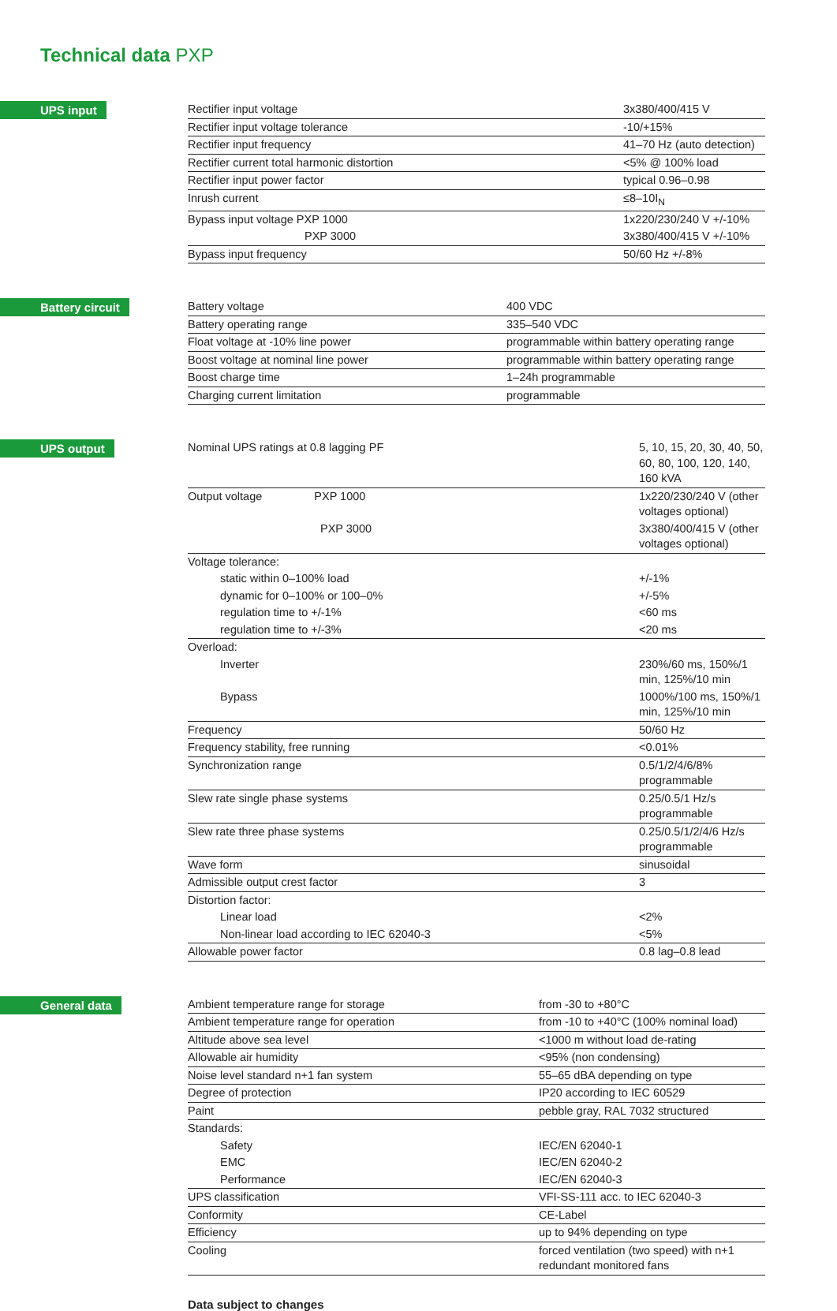Technical data PXP
UPS input
| Rectifier input voltage | 3x380/400/415 V |
| Rectifier input voltage tolerance | -10/+15% |
| Rectifier input frequency | 41–70 Hz (auto detection) |
| Rectifier current total harmonic distortion | <5% @ 100% load |
| Rectifier input power factor | typical 0.96–0.98 |
| Inrush current | ≤8–10I<sub>N</sub> |
| Bypass input voltage PXP 1000 | 1x220/230/240 V +/-10% |
| PXP 3000 | 3x380/400/415 V +/-10% |
| Bypass input frequency | 50/60 Hz +/-8% |
Battery circuit
| Battery voltage | 400 VDC |
| Battery operating range | 335–540 VDC |
| Float voltage at -10% line power | programmable within battery operating range |
| Boost voltage at nominal line power | programmable within battery operating range |
| Boost charge time | 1–24h programmable |
| Charging current limitation | programmable |
UPS output
| Nominal UPS ratings at 0.8 lagging PF | 5, 10, 15, 20, 30, 40, 50, 60, 80, 100, 120, 140, 160 kVA |
| Output voltage PXP 1000 | 1x220/230/240 V (other voltages optional) |
| PXP 3000 | 3x380/400/415 V (other voltages optional) |
| Voltage tolerance: | |
| static within 0–100% load | +/-1% |
| dynamic for 0–100% or 100–0% | +/-5% |
| regulation time to +/-1% | <60 ms |
| regulation time to +/-3% | <20 ms |
| Overload: | |
| Inverter | 230%/60 ms, 150%/1 min, 125%/10 min |
| Bypass | 1000%/100 ms, 150%/1 min, 125%/10 min |
| Frequency | 50/60 Hz |
| Frequency stability, free running | <0.01% |
| Synchronization range | 0.5/1/2/4/6/8% programmable |
| Slew rate single phase systems | 0.25/0.5/1 Hz/s programmable |
| Slew rate three phase systems | 0.25/0.5/1/2/4/6 Hz/s programmable |
| Wave form | sinusoidal |
| Admissible output crest factor | 3 |
| Distortion factor: | |
| Linear load | <2% |
| Non-linear load according to IEC 62040-3 | <5% |
| Allowable power factor | 0.8 lag–0.8 lead |
General data
| Ambient temperature range for storage | from -30 to +80°C |
| Ambient temperature range for operation | from -10 to +40°C (100% nominal load) |
| Altitude above sea level | <1000 m without load de-rating |
| Allowable air humidity | <95% (non condensing) |
| Noise level standard n+1 fan system | 55–65 dBA depending on type |
| Degree of protection | IP20 according to IEC 60529 |
| Paint | pebble gray, RAL 7032 structured |
| Standards: | |
| Safety | IEC/EN 62040-1 |
| EMC | IEC/EN 62040-2 |
| Performance | IEC/EN 62040-3 |
| UPS classification | VFI-SS-111 acc. to IEC 62040-3 |
| Conformity | CE-Label |
| Efficiency | up to 94% depending on type |
| Cooling | forced ventilation (two speed) with n+1 redundant monitored fans |
Data subject to changes